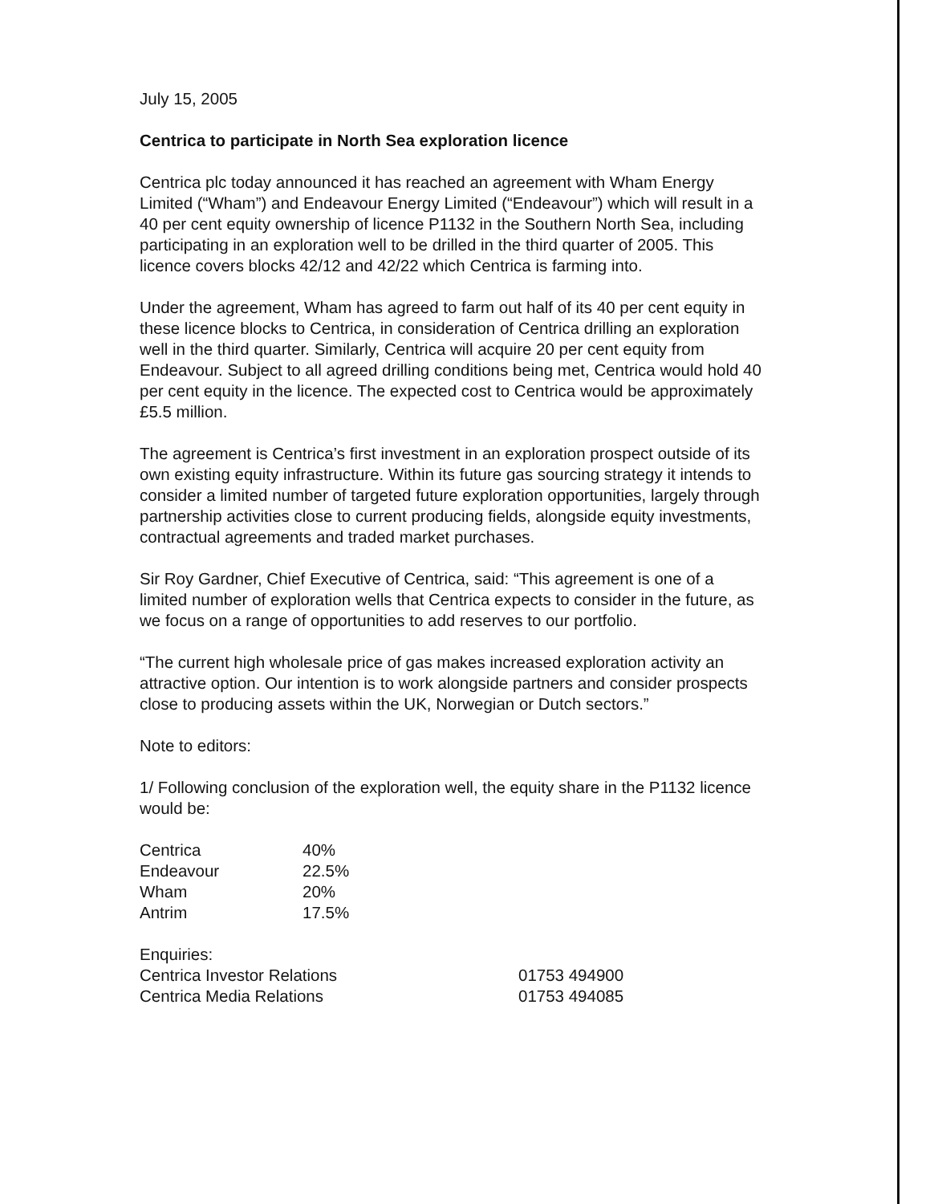July 15, 2005
Centrica to participate in North Sea exploration licence
Centrica plc today announced it has reached an agreement with Wham Energy Limited (“Wham”) and Endeavour Energy Limited (“Endeavour”) which will result in a 40 per cent equity ownership of licence P1132 in the Southern North Sea, including participating in an exploration well to be drilled in the third quarter of 2005. This licence covers blocks 42/12 and 42/22 which Centrica is farming into.
Under the agreement, Wham has agreed to farm out half of its 40 per cent equity in these licence blocks to Centrica, in consideration of Centrica drilling an exploration well in the third quarter. Similarly, Centrica will acquire 20 per cent equity from Endeavour. Subject to all agreed drilling conditions being met, Centrica would hold 40 per cent equity in the licence. The expected cost to Centrica would be approximately £5.5 million.
The agreement is Centrica’s first investment in an exploration prospect outside of its own existing equity infrastructure. Within its future gas sourcing strategy it intends to consider a limited number of targeted future exploration opportunities, largely through partnership activities close to current producing fields, alongside equity investments, contractual agreements and traded market purchases.
Sir Roy Gardner, Chief Executive of Centrica, said: “This agreement is one of a limited number of exploration wells that Centrica expects to consider in the future, as we focus on a range of opportunities to add reserves to our portfolio.
“The current high wholesale price of gas makes increased exploration activity an attractive option. Our intention is to work alongside partners and consider prospects close to producing assets within the UK, Norwegian or Dutch sectors.”
Note to editors:
1/ Following conclusion of the exploration well, the equity share in the P1132 licence would be:
| Centrica | 40% |
| Endeavour | 22.5% |
| Wham | 20% |
| Antrim | 17.5% |
| Enquiries: | |
| Centrica Investor Relations | 01753 494900 |
| Centrica Media Relations | 01753 494085 |